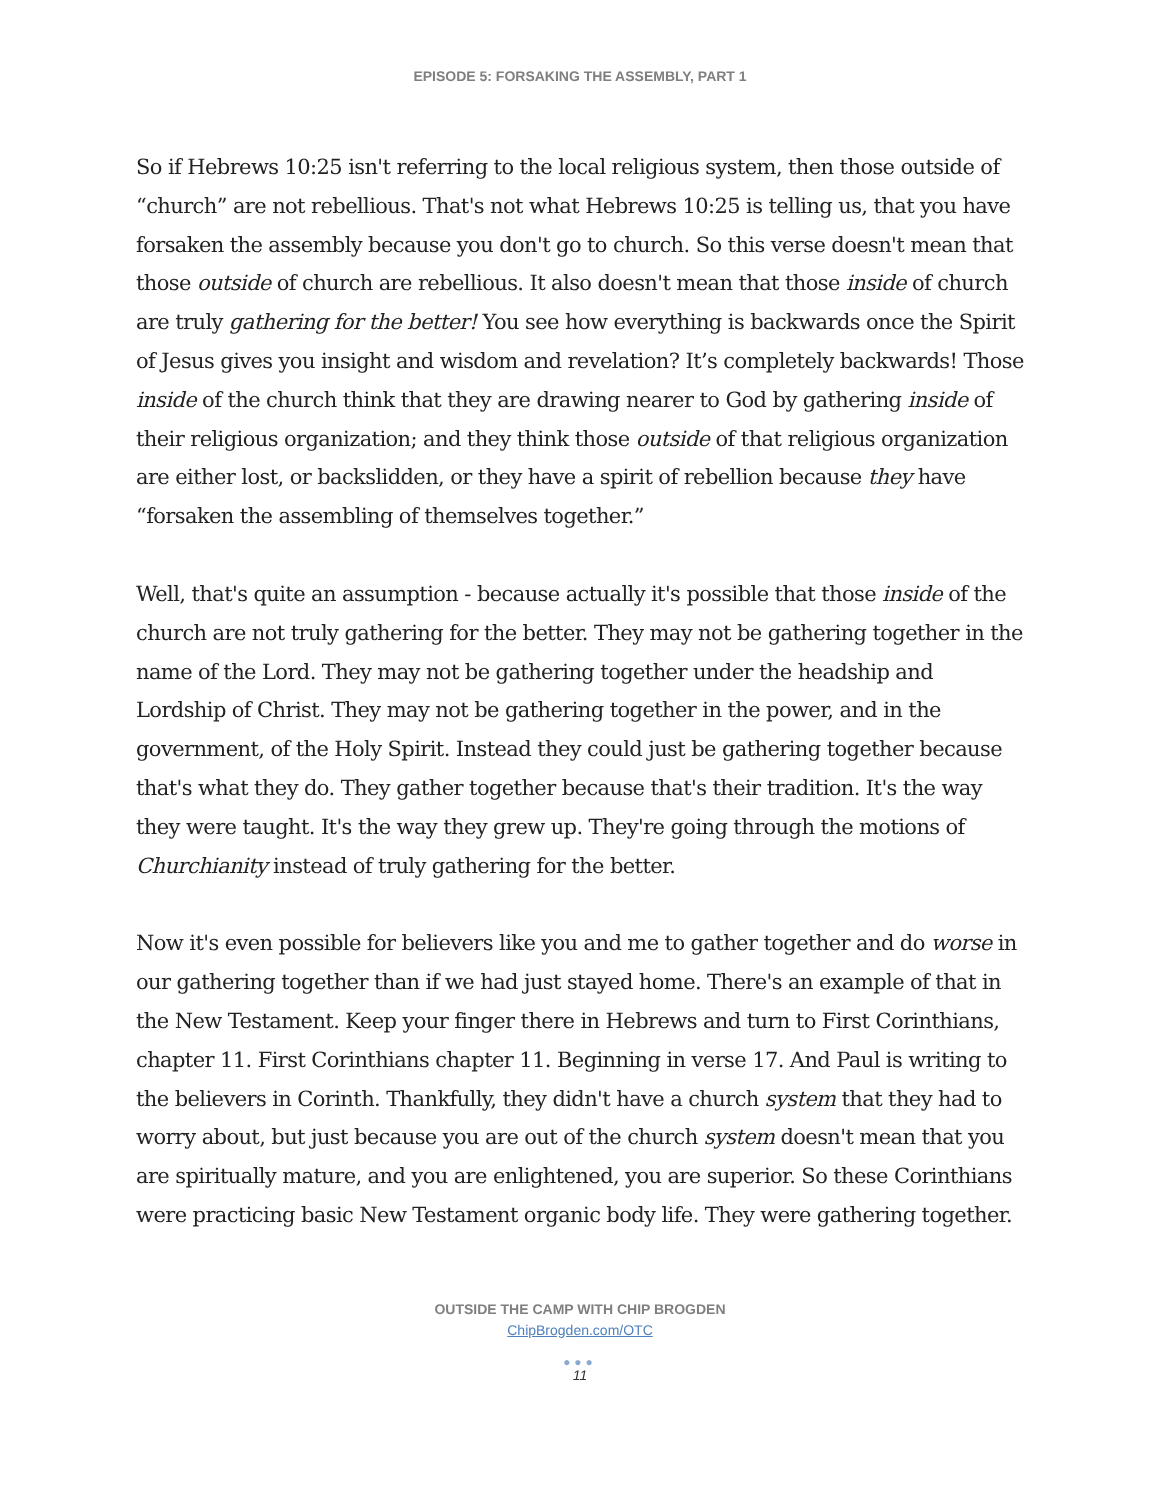EPISODE 5: FORSAKING THE ASSEMBLY, PART 1
So if Hebrews 10:25 isn't referring to the local religious system, then those outside of “church” are not rebellious. That's not what Hebrews 10:25 is telling us, that you have forsaken the assembly because you don't go to church. So this verse doesn't mean that those outside of church are rebellious. It also doesn't mean that those inside of church are truly gathering for the better! You see how everything is backwards once the Spirit of Jesus gives you insight and wisdom and revelation? It’s completely backwards! Those inside of the church think that they are drawing nearer to God by gathering inside of their religious organization; and they think those outside of that religious organization are either lost, or backslidden, or they have a spirit of rebellion because they have “forsaken the assembling of themselves together.”
Well, that's quite an assumption - because actually it's possible that those inside of the church are not truly gathering for the better. They may not be gathering together in the name of the Lord. They may not be gathering together under the headship and Lordship of Christ. They may not be gathering together in the power, and in the government, of the Holy Spirit. Instead they could just be gathering together because that's what they do. They gather together because that's their tradition. It's the way they were taught. It's the way they grew up. They're going through the motions of Churchianity instead of truly gathering for the better.
Now it's even possible for believers like you and me to gather together and do worse in our gathering together than if we had just stayed home. There's an example of that in the New Testament. Keep your finger there in Hebrews and turn to First Corinthians, chapter 11. First Corinthians chapter 11. Beginning in verse 17. And Paul is writing to the believers in Corinth. Thankfully, they didn't have a church system that they had to worry about, but just because you are out of the church system doesn't mean that you are spiritually mature, and you are enlightened, you are superior. So these Corinthians were practicing basic New Testament organic body life. They were gathering together.
OUTSIDE THE CAMP WITH CHIP BROGDEN
ChipBrogden.com/OTC
●●●
11